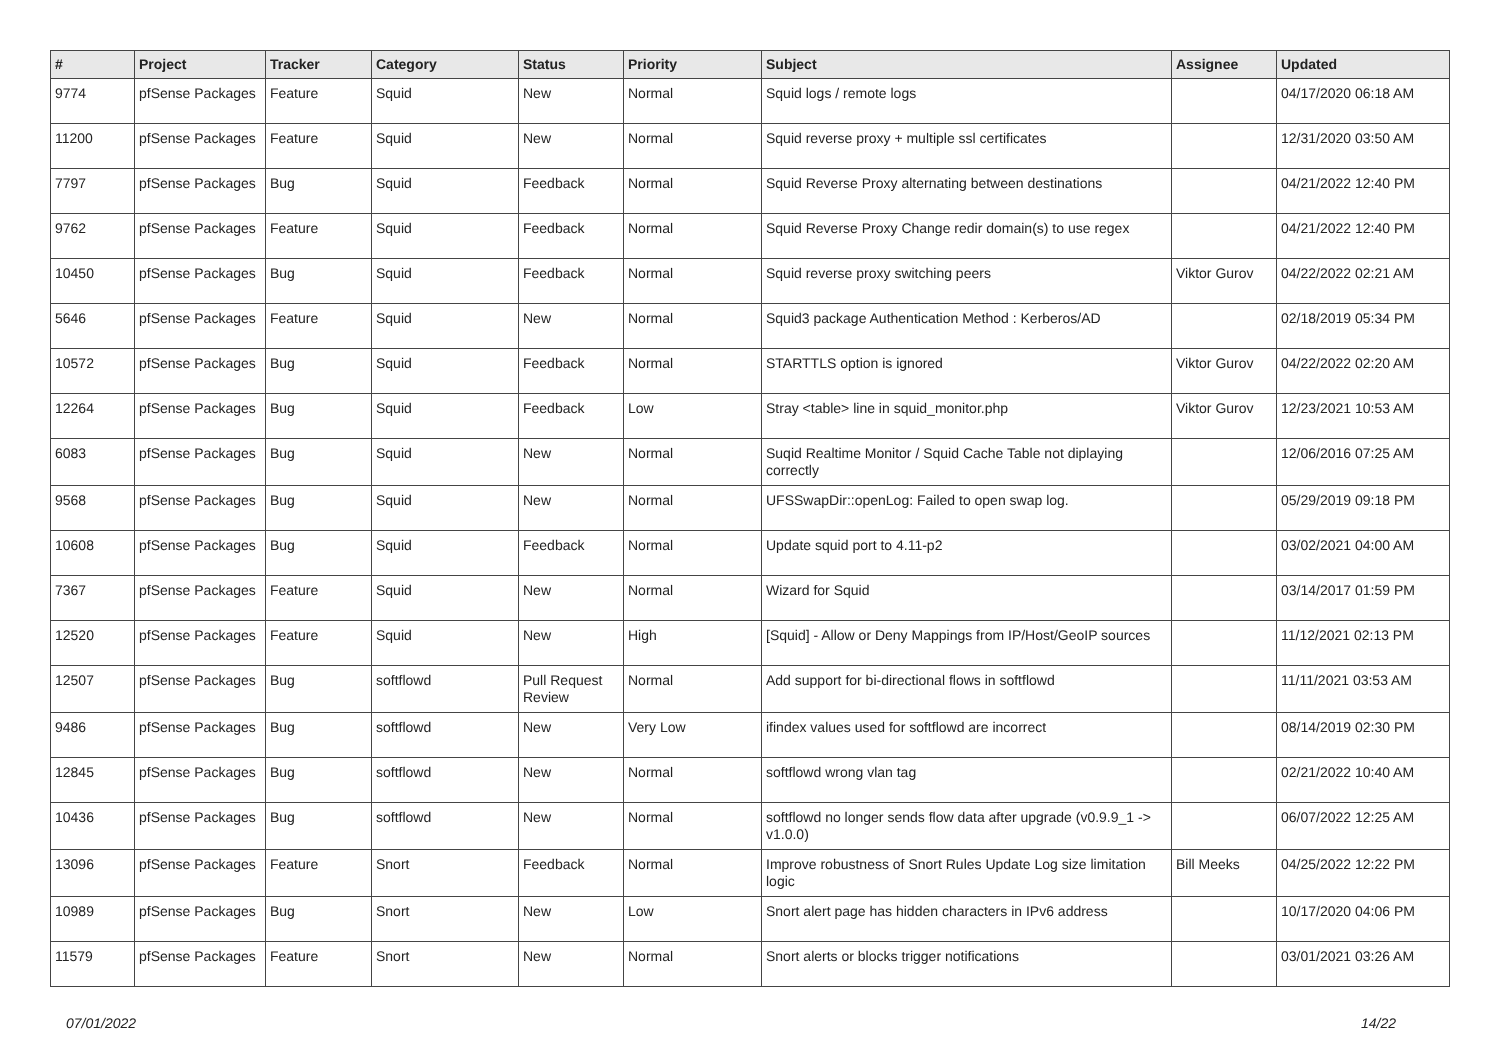| # | Project | Tracker | Category | Status | Priority | Subject | Assignee | Updated |
| --- | --- | --- | --- | --- | --- | --- | --- | --- |
| 9774 | pfSense Packages | Feature | Squid | New | Normal | Squid logs / remote logs | | 04/17/2020 06:18 AM |
| 11200 | pfSense Packages | Feature | Squid | New | Normal | Squid reverse proxy + multiple ssl certificates | | 12/31/2020 03:50 AM |
| 7797 | pfSense Packages | Bug | Squid | Feedback | Normal | Squid Reverse Proxy alternating between destinations | | 04/21/2022 12:40 PM |
| 9762 | pfSense Packages | Feature | Squid | Feedback | Normal | Squid Reverse Proxy Change redir domain(s) to use regex | | 04/21/2022 12:40 PM |
| 10450 | pfSense Packages | Bug | Squid | Feedback | Normal | Squid reverse proxy switching peers | Viktor Gurov | 04/22/2022 02:21 AM |
| 5646 | pfSense Packages | Feature | Squid | New | Normal | Squid3 package Authentication Method : Kerberos/AD | | 02/18/2019 05:34 PM |
| 10572 | pfSense Packages | Bug | Squid | Feedback | Normal | STARTTLS option is ignored | Viktor Gurov | 04/22/2022 02:20 AM |
| 12264 | pfSense Packages | Bug | Squid | Feedback | Low | Stray <table> line in squid_monitor.php | Viktor Gurov | 12/23/2021 10:53 AM |
| 6083 | pfSense Packages | Bug | Squid | New | Normal | Suqid Realtime Monitor / Squid Cache Table not diplaying correctly | | 12/06/2016 07:25 AM |
| 9568 | pfSense Packages | Bug | Squid | New | Normal | UFSSwapDir::openLog: Failed to open swap log. | | 05/29/2019 09:18 PM |
| 10608 | pfSense Packages | Bug | Squid | Feedback | Normal | Update squid port to 4.11-p2 | | 03/02/2021 04:00 AM |
| 7367 | pfSense Packages | Feature | Squid | New | Normal | Wizard for Squid | | 03/14/2017 01:59 PM |
| 12520 | pfSense Packages | Feature | Squid | New | High | [Squid] - Allow or Deny Mappings from IP/Host/GeoIP sources | | 11/12/2021 02:13 PM |
| 12507 | pfSense Packages | Bug | softflowd | Pull Request Review | Normal | Add support for bi-directional flows in softflowd | | 11/11/2021 03:53 AM |
| 9486 | pfSense Packages | Bug | softflowd | New | Very Low | ifindex values used for softflowd are incorrect | | 08/14/2019 02:30 PM |
| 12845 | pfSense Packages | Bug | softflowd | New | Normal | softflowd wrong vlan tag | | 02/21/2022 10:40 AM |
| 10436 | pfSense Packages | Bug | softflowd | New | Normal | softflowd no longer sends flow data after upgrade (v0.9.9_1 -> v1.0.0) | | 06/07/2022 12:25 AM |
| 13096 | pfSense Packages | Feature | Snort | Feedback | Normal | Improve robustness of Snort Rules Update Log size limitation logic | Bill Meeks | 04/25/2022 12:22 PM |
| 10989 | pfSense Packages | Bug | Snort | New | Low | Snort alert page has hidden characters in IPv6 address | | 10/17/2020 04:06 PM |
| 11579 | pfSense Packages | Feature | Snort | New | Normal | Snort alerts or blocks trigger notifications | | 03/01/2021 03:26 AM |
07/01/2022 14/22